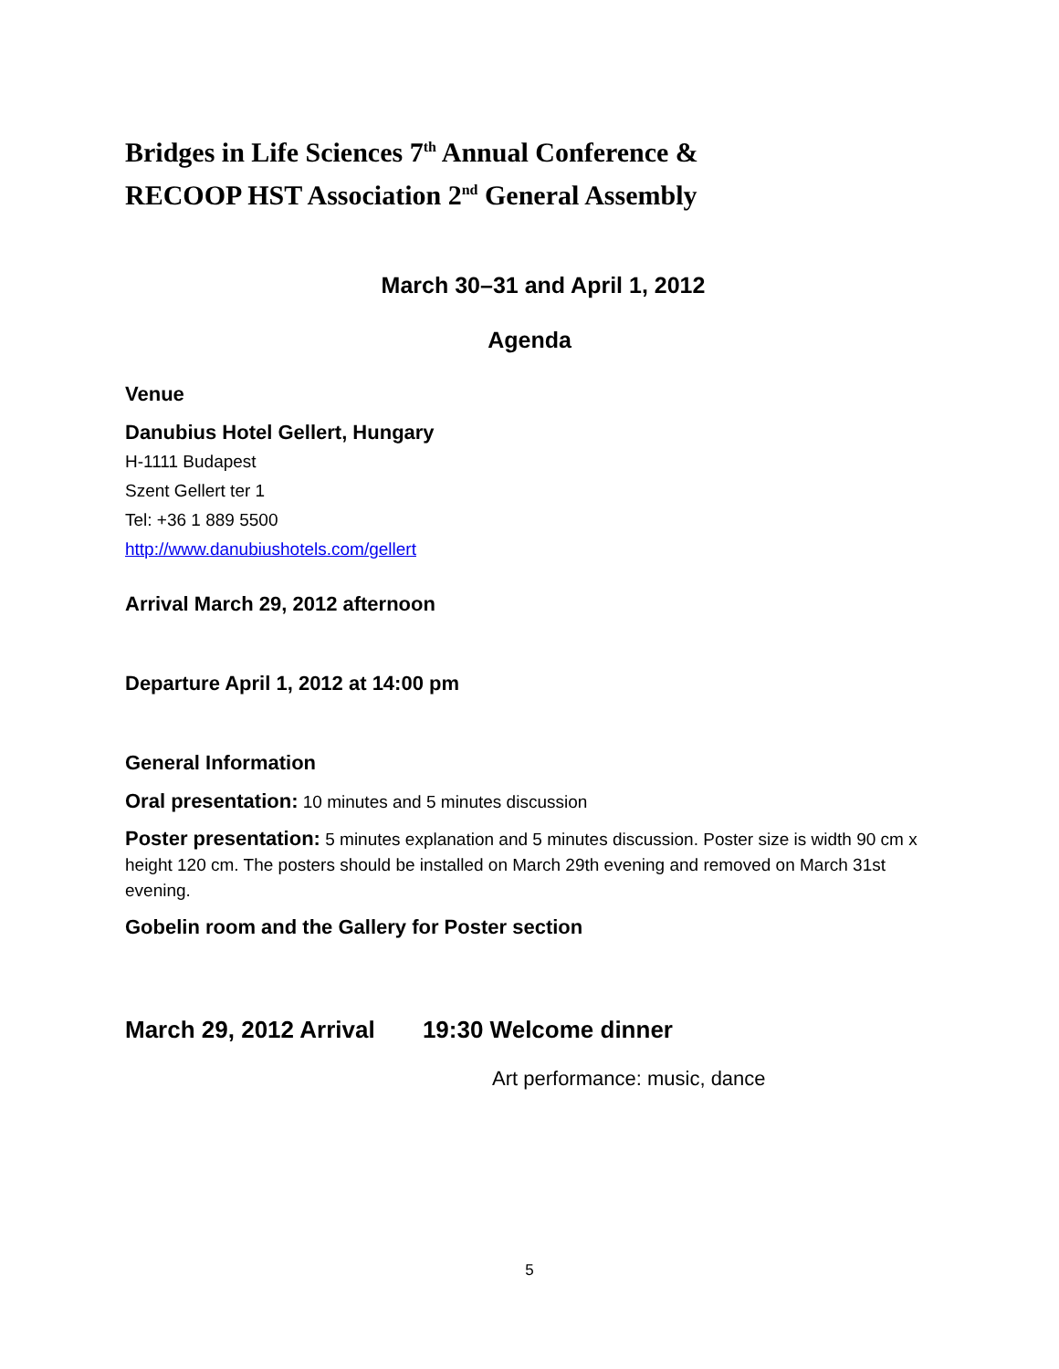Bridges in Life Sciences 7<sup>th</sup> Annual Conference &
RECOOP HST Association 2<sup>nd</sup> General Assembly
March 30–31 and April 1, 2012
Agenda
Venue
Danubius Hotel Gellert, Hungary
H-1111 Budapest
Szent Gellert ter 1
Tel: +36 1 889 5500
http://www.danubiushotels.com/gellert
Arrival March 29, 2012 afternoon
Departure April 1, 2012 at 14:00 pm
General Information
Oral presentation: 10 minutes and 5 minutes discussion
Poster presentation: 5 minutes explanation and 5 minutes discussion. Poster size is width 90 cm x height 120 cm. The posters should be installed on March 29th evening and removed on March 31st evening.
Gobelin room and the Gallery for Poster section
March 29, 2012 Arrival 19:30 Welcome dinner
Art performance: music, dance
5